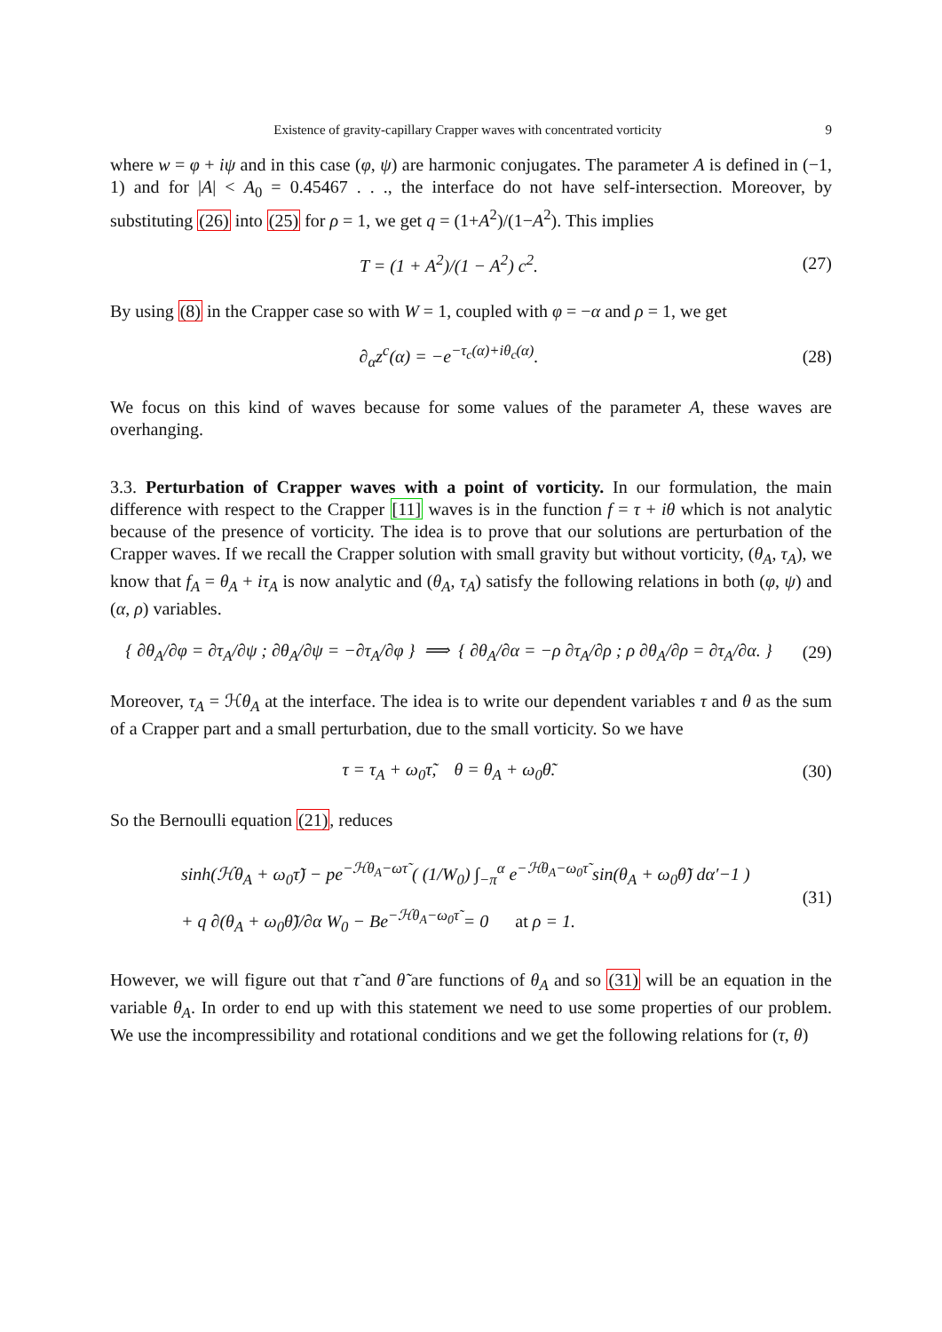Existence of gravity-capillary Crapper waves with concentrated vorticity 9
where w = φ + iψ and in this case (φ, ψ) are harmonic conjugates. The parameter A is defined in (−1, 1) and for |A| < A<sub>0</sub> = 0.45467 . . ., the interface do not have self-intersection. Moreover, by substituting (26) into (25) for ρ = 1, we get q = (1+A<sup>2</sup>)/(1−A<sup>2</sup>). This implies
T = (1 + A<sup>2</sup>)/(1 − A<sup>2</sup>) c<sup>2</sup>. (27)
By using (8) in the Crapper case so with W = 1, coupled with φ = −α and ρ = 1, we get
∂<sub>α</sub>z<sup>c</sup>(α) = −e<sup>−τ<sub>c</sub>(α)+iθ<sub>c</sub>(α)</sup>. (28)
We focus on this kind of waves because for some values of the parameter A, these waves are overhanging.
3.3. Perturbation of Crapper waves with a point of vorticity. In our formulation, the main difference with respect to the Crapper [11] waves is in the function f = τ + iθ which is not analytic because of the presence of vorticity. The idea is to prove that our solutions are perturbation of the Crapper waves. If we recall the Crapper solution with small gravity but without vorticity, (θ<sub>A</sub>, τ<sub>A</sub>), we know that f<sub>A</sub> = θ<sub>A</sub> + iτ<sub>A</sub> is now analytic and (θ<sub>A</sub>, τ<sub>A</sub>) satisfy the following relations in both (φ, ψ) and (α, ρ) variables.
{ ∂θ<sub>A</sub>/∂φ = ∂τ<sub>A</sub>/∂ψ ; ∂θ<sub>A</sub>/∂ψ = −∂τ<sub>A</sub>/∂φ } ⟹ { ∂θ<sub>A</sub>/∂α = −ρ ∂τ<sub>A</sub>/∂ρ ; ρ ∂θ<sub>A</sub>/∂ρ = ∂τ<sub>A</sub>/∂α. }
(29)
Moreover, τ<sub>A</sub> = ℋθ<sub>A</sub> at the interface. The idea is to write our dependent variables τ and θ as the sum of a Crapper part and a small perturbation, due to the small vorticity. So we have
τ = τ<sub>A</sub> + ω<sub>0</sub>τ̃, θ = θ<sub>A</sub> + ω<sub>0</sub>θ̃.
(30)
So the Bernoulli equation (21), reduces
sinh(ℋθ<sub>A</sub> + ω<sub>0</sub>τ̃) − pe<sup>−ℋθ<sub>A</sub>−ωτ̃</sup> ( (1/W<sub>0</sub>) ∫<sub>−π</sub><sup>α</sup> e<sup>−ℋθ<sub>A</sub>−ω<sub>0</sub>τ̃</sup> sin(θ<sub>A</sub> + ω<sub>0</sub>θ̃) dα′−1 )
+ q ∂(θ<sub>A</sub> + ω<sub>0</sub>θ̃)/∂α W<sub>0</sub> − Be<sup>−ℋθ<sub>A</sub>−ω<sub>0</sub>τ̃</sup> = 0 at ρ = 1.
(31)
However, we will figure out that τ̃ and θ̃ are functions of θ<sub>A</sub> and so (31) will be an equation in the variable θ<sub>A</sub>. In order to end up with this statement we need to use some properties of our problem. We use the incompressibility and rotational conditions and we get the following relations for (τ, θ)